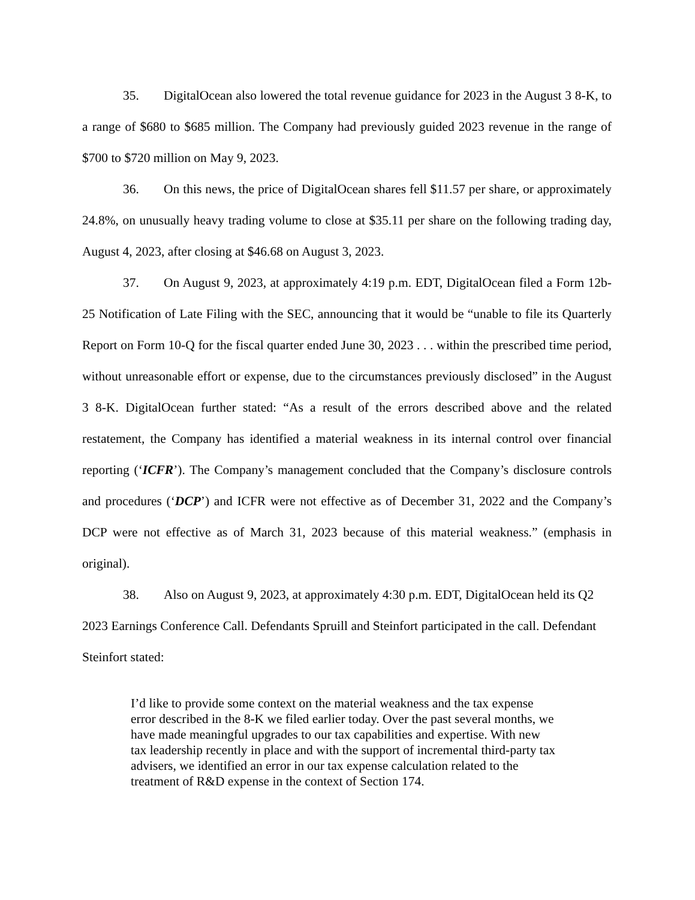35. DigitalOcean also lowered the total revenue guidance for 2023 in the August 3 8-K, to a range of $680 to $685 million. The Company had previously guided 2023 revenue in the range of $700 to $720 million on May 9, 2023.
36. On this news, the price of DigitalOcean shares fell $11.57 per share, or approximately 24.8%, on unusually heavy trading volume to close at $35.11 per share on the following trading day, August 4, 2023, after closing at $46.68 on August 3, 2023.
37. On August 9, 2023, at approximately 4:19 p.m. EDT, DigitalOcean filed a Form 12b-25 Notification of Late Filing with the SEC, announcing that it would be “unable to file its Quarterly Report on Form 10-Q for the fiscal quarter ended June 30, 2023 . . . within the prescribed time period, without unreasonable effort or expense, due to the circumstances previously disclosed” in the August 3 8-K. DigitalOcean further stated: “As a result of the errors described above and the related restatement, the Company has identified a material weakness in its internal control over financial reporting (‘ICFR’). The Company’s management concluded that the Company’s disclosure controls and procedures (‘DCP’) and ICFR were not effective as of December 31, 2022 and the Company’s DCP were not effective as of March 31, 2023 because of this material weakness.” (emphasis in original).
38. Also on August 9, 2023, at approximately 4:30 p.m. EDT, DigitalOcean held its Q2 2023 Earnings Conference Call. Defendants Spruill and Steinfort participated in the call. Defendant Steinfort stated:
I’d like to provide some context on the material weakness and the tax expense error described in the 8-K we filed earlier today. Over the past several months, we have made meaningful upgrades to our tax capabilities and expertise. With new tax leadership recently in place and with the support of incremental third-party tax advisers, we identified an error in our tax expense calculation related to the treatment of R&D expense in the context of Section 174.